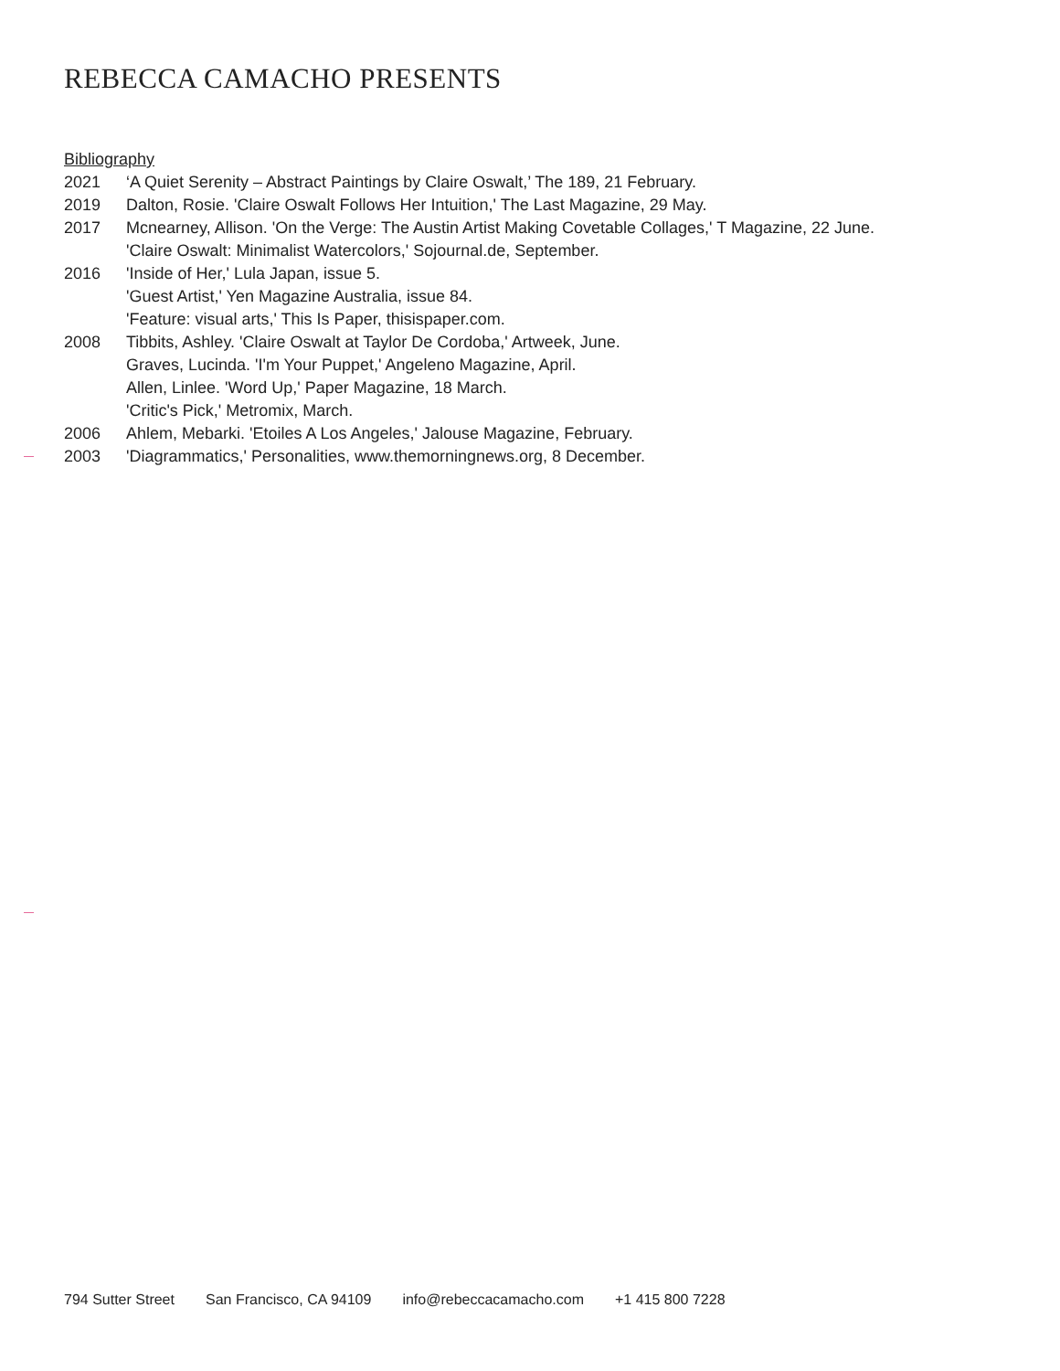REBECCA CAMACHO PRESENTS
Bibliography
2021 ‘A Quiet Serenity – Abstract Paintings by Claire Oswalt,’ The 189, 21 February.
2019 Dalton, Rosie. 'Claire Oswalt Follows Her Intuition,' The Last Magazine, 29 May.
2017 Mcnearney, Allison. 'On the Verge: The Austin Artist Making Covetable Collages,' T Magazine, 22 June.
'Claire Oswalt: Minimalist Watercolors,' Sojournal.de, September.
2016 'Inside of Her,' Lula Japan, issue 5.
'Guest Artist,' Yen Magazine Australia, issue 84.
'Feature: visual arts,' This Is Paper, thisispaper.com.
2008 Tibbits, Ashley. 'Claire Oswalt at Taylor De Cordoba,' Artweek, June.
Graves, Lucinda. 'I'm Your Puppet,' Angeleno Magazine, April.
Allen, Linlee. 'Word Up,' Paper Magazine, 18 March.
'Critic's Pick,' Metromix, March.
2006 Ahlem, Mebarki. 'Etoiles A Los Angeles,' Jalouse Magazine, February.
2003 'Diagrammatics,' Personalities, www.themorningnews.org, 8 December.
794 Sutter Street San Francisco, CA 94109 info@rebeccacamacho.com +1 415 800 7228